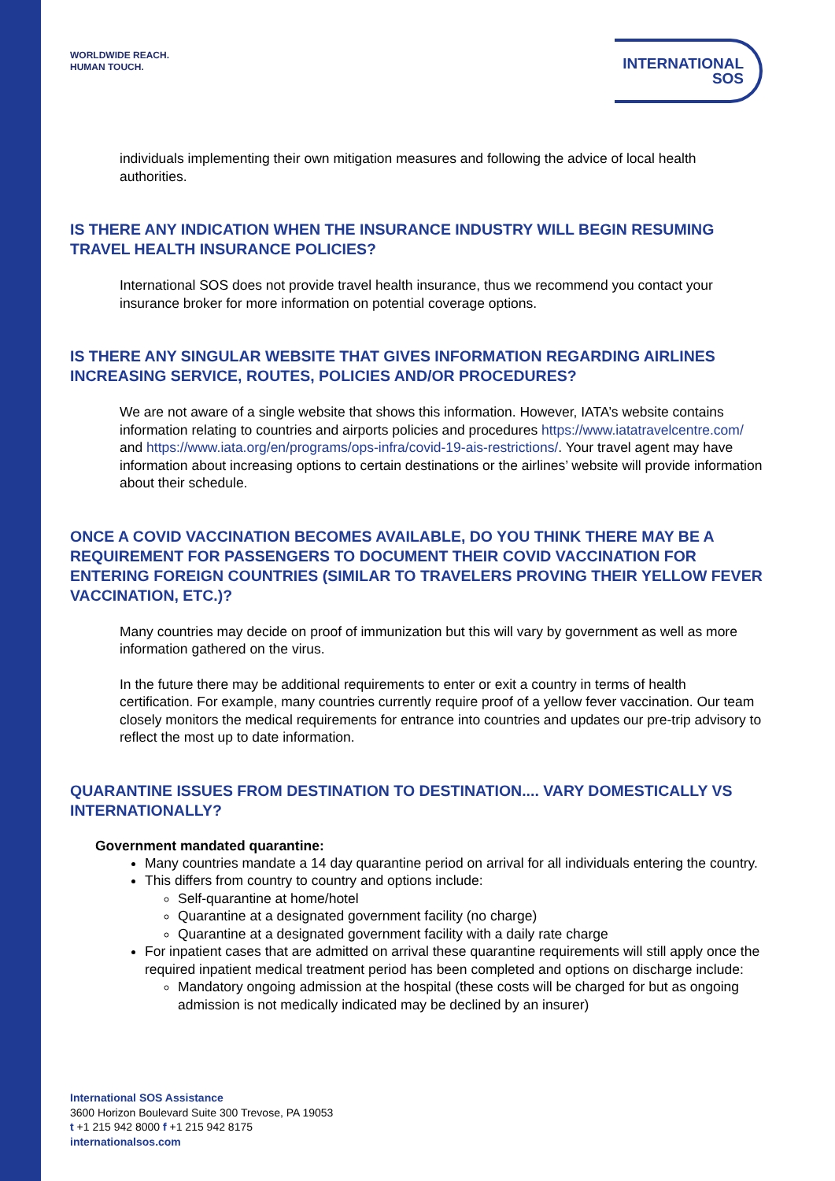WORLDWIDE REACH.
HUMAN TOUCH.
INTERNATIONAL
SOS
individuals implementing their own mitigation measures and following the advice of local health authorities.
IS THERE ANY INDICATION WHEN THE INSURANCE INDUSTRY WILL BEGIN RESUMING TRAVEL HEALTH INSURANCE POLICIES?
International SOS does not provide travel health insurance, thus we recommend you contact your insurance broker for more information on potential coverage options.
IS THERE ANY SINGULAR WEBSITE THAT GIVES INFORMATION REGARDING AIRLINES INCREASING SERVICE, ROUTES, POLICIES AND/OR PROCEDURES?
We are not aware of a single website that shows this information. However, IATA’s website contains information relating to countries and airports policies and procedures https://www.iatatravelcentre.com/ and https://www.iata.org/en/programs/ops-infra/covid-19-ais-restrictions/. Your travel agent may have information about increasing options to certain destinations or the airlines’ website will provide information about their schedule.
ONCE A COVID VACCINATION BECOMES AVAILABLE, DO YOU THINK THERE MAY BE A REQUIREMENT FOR PASSENGERS TO DOCUMENT THEIR COVID VACCINATION FOR ENTERING FOREIGN COUNTRIES (SIMILAR TO TRAVELERS PROVING THEIR YELLOW FEVER VACCINATION, ETC.)?
Many countries may decide on proof of immunization but this will vary by government as well as more information gathered on the virus.
In the future there may be additional requirements to enter or exit a country in terms of health certification. For example, many countries currently require proof of a yellow fever vaccination. Our team closely monitors the medical requirements for entrance into countries and updates our pre-trip advisory to reflect the most up to date information.
QUARANTINE ISSUES FROM DESTINATION TO DESTINATION.... VARY DOMESTICALLY VS INTERNATIONALLY?
Government mandated quarantine:
Many countries mandate a 14 day quarantine period on arrival for all individuals entering the country.
This differs from country to country and options include:
Self-quarantine at home/hotel
Quarantine at a designated government facility (no charge)
Quarantine at a designated government facility with a daily rate charge
For inpatient cases that are admitted on arrival these quarantine requirements will still apply once the required inpatient medical treatment period has been completed and options on discharge include:
Mandatory ongoing admission at the hospital (these costs will be charged for but as ongoing admission is not medically indicated may be declined by an insurer)
International SOS Assistance
3600 Horizon Boulevard Suite 300 Trevose, PA 19053
t +1 215 942 8000 f +1 215 942 8175
internationalsos.com